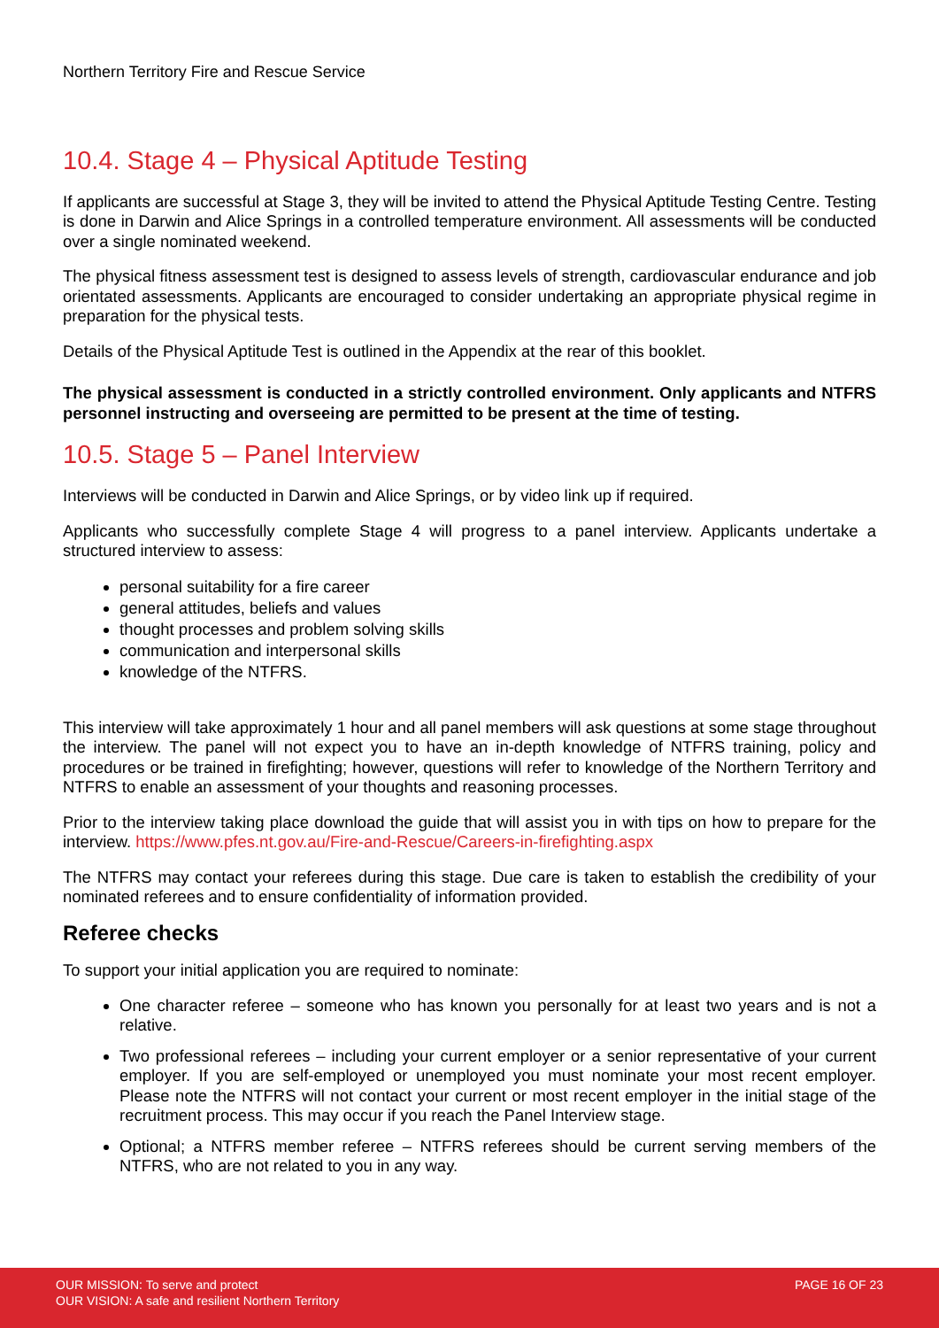Northern Territory Fire and Rescue Service
10.4. Stage 4 – Physical Aptitude Testing
If applicants are successful at Stage 3, they will be invited to attend the Physical Aptitude Testing Centre. Testing is done in Darwin and Alice Springs in a controlled temperature environment. All assessments will be conducted over a single nominated weekend.
The physical fitness assessment test is designed to assess levels of strength, cardiovascular endurance and job orientated assessments. Applicants are encouraged to consider undertaking an appropriate physical regime in preparation for the physical tests.
Details of the Physical Aptitude Test is outlined in the Appendix at the rear of this booklet.
The physical assessment is conducted in a strictly controlled environment. Only applicants and NTFRS personnel instructing and overseeing are permitted to be present at the time of testing.
10.5. Stage 5 – Panel Interview
Interviews will be conducted in Darwin and Alice Springs, or by video link up if required.
Applicants who successfully complete Stage 4 will progress to a panel interview. Applicants undertake a structured interview to assess:
personal suitability for a fire career
general attitudes, beliefs and values
thought processes and problem solving skills
communication and interpersonal skills
knowledge of the NTFRS.
This interview will take approximately 1 hour and all panel members will ask questions at some stage throughout the interview. The panel will not expect you to have an in-depth knowledge of NTFRS training, policy and procedures or be trained in firefighting; however, questions will refer to knowledge of the Northern Territory and NTFRS to enable an assessment of your thoughts and reasoning processes.
Prior to the interview taking place download the guide that will assist you in with tips on how to prepare for the interview. https://www.pfes.nt.gov.au/Fire-and-Rescue/Careers-in-firefighting.aspx
The NTFRS may contact your referees during this stage. Due care is taken to establish the credibility of your nominated referees and to ensure confidentiality of information provided.
Referee checks
To support your initial application you are required to nominate:
One character referee – someone who has known you personally for at least two years and is not a relative.
Two professional referees – including your current employer or a senior representative of your current employer. If you are self-employed or unemployed you must nominate your most recent employer. Please note the NTFRS will not contact your current or most recent employer in the initial stage of the recruitment process. This may occur if you reach the Panel Interview stage.
Optional; a NTFRS member referee – NTFRS referees should be current serving members of the NTFRS, who are not related to you in any way.
OUR MISSION: To serve and protect
OUR VISION: A safe and resilient Northern Territory
PAGE 16 OF 23